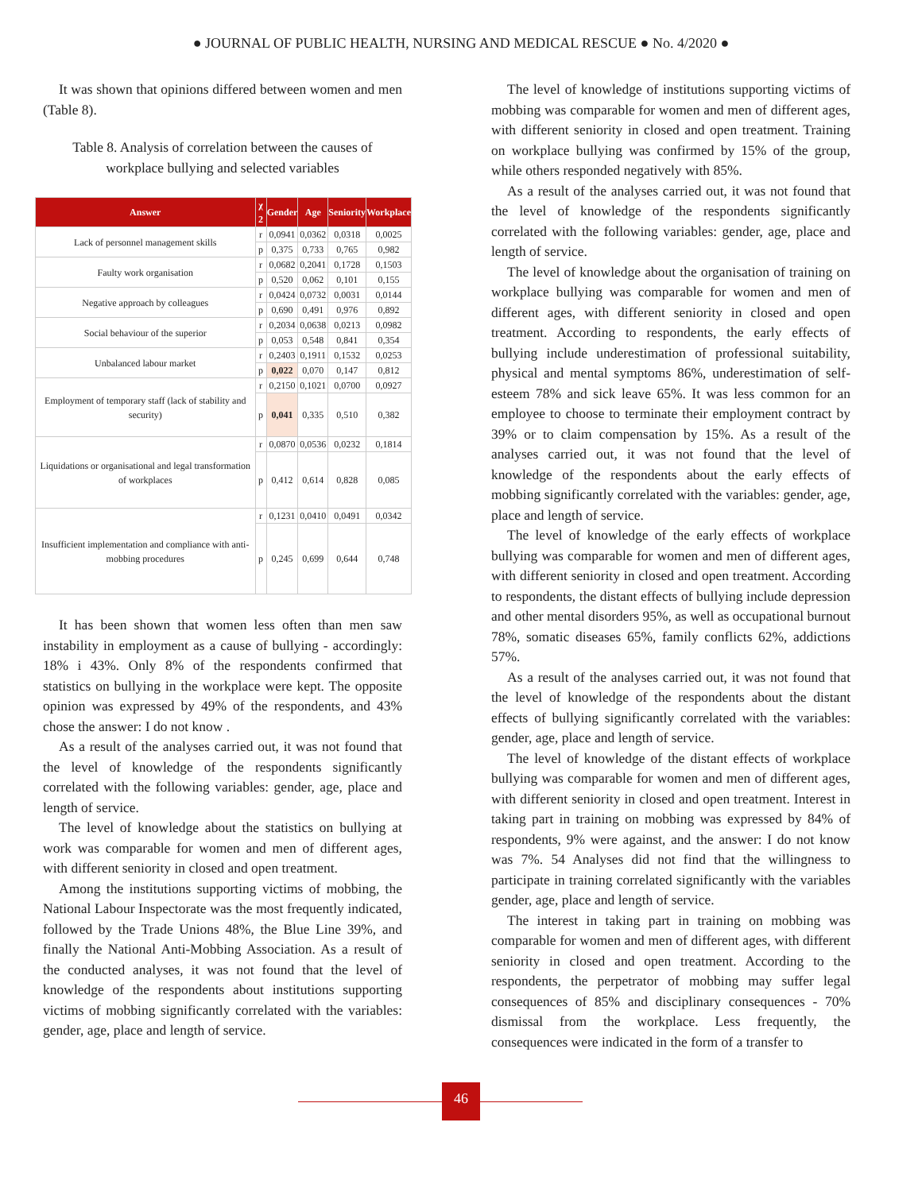● JOURNAL OF PUBLIC HEALTH, NURSING AND MEDICAL RESCUE ● No. 4/2020 ●
It was shown that opinions differed between women and men (Table 8).
Table 8. Analysis of correlation between the causes of workplace bullying and selected variables
| Answer | χ 2 | Gender | Age | Seniority | Workplace |
| --- | --- | --- | --- | --- | --- |
| Lack of personnel management skills | r | 0,0941 | 0,0362 | 0,0318 | 0,0025 |
| | p | 0,375 | 0,733 | 0,765 | 0,982 |
| Faulty work organisation | r | 0,0682 | 0,2041 | 0,1728 | 0,1503 |
| | p | 0,520 | 0,062 | 0,101 | 0,155 |
| Negative approach by colleagues | r | 0,0424 | 0,0732 | 0,0031 | 0,0144 |
| | p | 0,690 | 0,491 | 0,976 | 0,892 |
| Social behaviour of the superior | r | 0,2034 | 0,0638 | 0,0213 | 0,0982 |
| | p | 0,053 | 0,548 | 0,841 | 0,354 |
| Unbalanced labour market | r | 0,2403 | 0,1911 | 0,1532 | 0,0253 |
| | p | 0,022 | 0,070 | 0,147 | 0,812 |
| Employment of temporary staff (lack of stability and security) | r | 0,2150 | 0,1021 | 0,0700 | 0,0927 |
| | p | 0,041 | 0,335 | 0,510 | 0,382 |
| Liquidations or organisational and legal transformation of workplaces | r | 0,0870 | 0,0536 | 0,0232 | 0,1814 |
| | p | 0,412 | 0,614 | 0,828 | 0,085 |
| Insufficient implementation and compliance with anti-mobbing procedures | r | 0,1231 | 0,0410 | 0,0491 | 0,0342 |
| | p | 0,245 | 0,699 | 0,644 | 0,748 |
It has been shown that women less often than men saw instability in employment as a cause of bullying - accordingly: 18% i 43%. Only 8% of the respondents confirmed that statistics on bullying in the workplace were kept. The opposite opinion was expressed by 49% of the respondents, and 43% chose the answer: I do not know .
As a result of the analyses carried out, it was not found that the level of knowledge of the respondents significantly correlated with the following variables: gender, age, place and length of service.
The level of knowledge about the statistics on bullying at work was comparable for women and men of different ages, with different seniority in closed and open treatment.
Among the institutions supporting victims of mobbing, the National Labour Inspectorate was the most frequently indicated, followed by the Trade Unions 48%, the Blue Line 39%, and finally the National Anti-Mobbing Association. As a result of the conducted analyses, it was not found that the level of knowledge of the respondents about institutions supporting victims of mobbing significantly correlated with the variables: gender, age, place and length of service.
The level of knowledge of institutions supporting victims of mobbing was comparable for women and men of different ages, with different seniority in closed and open treatment. Training on workplace bullying was confirmed by 15% of the group, while others responded negatively with 85%.
As a result of the analyses carried out, it was not found that the level of knowledge of the respondents significantly correlated with the following variables: gender, age, place and length of service.
The level of knowledge about the organisation of training on workplace bullying was comparable for women and men of different ages, with different seniority in closed and open treatment. According to respondents, the early effects of bullying include underestimation of professional suitability, physical and mental symptoms 86%, underestimation of self-esteem 78% and sick leave 65%. It was less common for an employee to choose to terminate their employment contract by 39% or to claim compensation by 15%. As a result of the analyses carried out, it was not found that the level of knowledge of the respondents about the early effects of mobbing significantly correlated with the variables: gender, age, place and length of service.
The level of knowledge of the early effects of workplace bullying was comparable for women and men of different ages, with different seniority in closed and open treatment. According to respondents, the distant effects of bullying include depression and other mental disorders 95%, as well as occupational burnout 78%, somatic diseases 65%, family conflicts 62%, addictions 57%.
As a result of the analyses carried out, it was not found that the level of knowledge of the respondents about the distant effects of bullying significantly correlated with the variables: gender, age, place and length of service.
The level of knowledge of the distant effects of workplace bullying was comparable for women and men of different ages, with different seniority in closed and open treatment. Interest in taking part in training on mobbing was expressed by 84% of respondents, 9% were against, and the answer: I do not know was 7%. 54 Analyses did not find that the willingness to participate in training correlated significantly with the variables gender, age, place and length of service.
The interest in taking part in training on mobbing was comparable for women and men of different ages, with different seniority in closed and open treatment. According to the respondents, the perpetrator of mobbing may suffer legal consequences of 85% and disciplinary consequences - 70% dismissal from the workplace. Less frequently, the consequences were indicated in the form of a transfer to
46